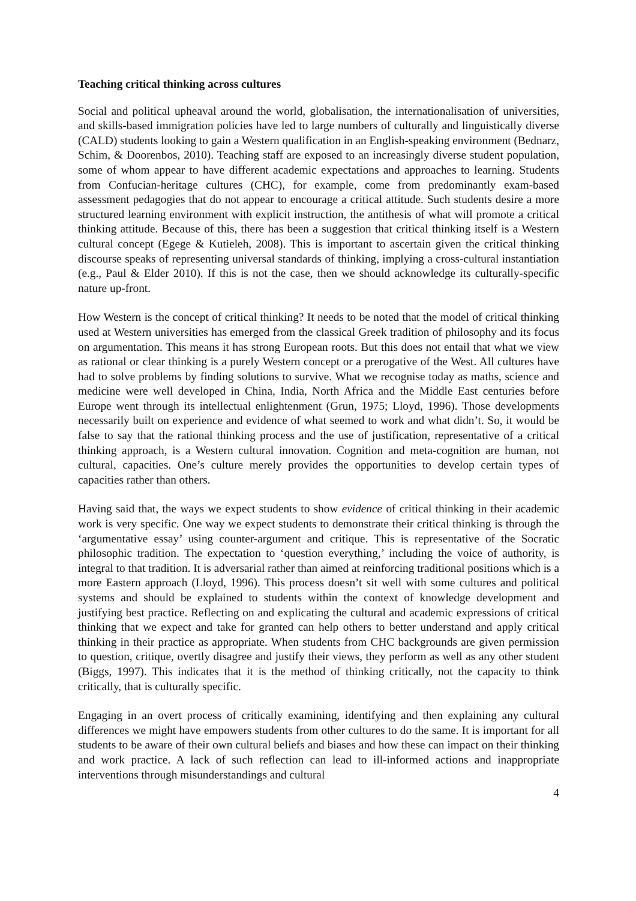Teaching critical thinking across cultures
Social and political upheaval around the world, globalisation, the internationalisation of universities, and skills-based immigration policies have led to large numbers of culturally and linguistically diverse (CALD) students looking to gain a Western qualification in an English-speaking environment (Bednarz, Schim, & Doorenbos, 2010). Teaching staff are exposed to an increasingly diverse student population, some of whom appear to have different academic expectations and approaches to learning. Students from Confucian-heritage cultures (CHC), for example, come from predominantly exam-based assessment pedagogies that do not appear to encourage a critical attitude. Such students desire a more structured learning environment with explicit instruction, the antithesis of what will promote a critical thinking attitude. Because of this, there has been a suggestion that critical thinking itself is a Western cultural concept (Egege & Kutieleh, 2008). This is important to ascertain given the critical thinking discourse speaks of representing universal standards of thinking, implying a cross-cultural instantiation (e.g., Paul & Elder 2010). If this is not the case, then we should acknowledge its culturally-specific nature up-front.
How Western is the concept of critical thinking? It needs to be noted that the model of critical thinking used at Western universities has emerged from the classical Greek tradition of philosophy and its focus on argumentation. This means it has strong European roots. But this does not entail that what we view as rational or clear thinking is a purely Western concept or a prerogative of the West. All cultures have had to solve problems by finding solutions to survive. What we recognise today as maths, science and medicine were well developed in China, India, North Africa and the Middle East centuries before Europe went through its intellectual enlightenment (Grun, 1975; Lloyd, 1996). Those developments necessarily built on experience and evidence of what seemed to work and what didn’t. So, it would be false to say that the rational thinking process and the use of justification, representative of a critical thinking approach, is a Western cultural innovation. Cognition and meta-cognition are human, not cultural, capacities. One’s culture merely provides the opportunities to develop certain types of capacities rather than others.
Having said that, the ways we expect students to show evidence of critical thinking in their academic work is very specific. One way we expect students to demonstrate their critical thinking is through the ‘argumentative essay’ using counter-argument and critique. This is representative of the Socratic philosophic tradition. The expectation to ‘question everything,’ including the voice of authority, is integral to that tradition. It is adversarial rather than aimed at reinforcing traditional positions which is a more Eastern approach (Lloyd, 1996). This process doesn’t sit well with some cultures and political systems and should be explained to students within the context of knowledge development and justifying best practice. Reflecting on and explicating the cultural and academic expressions of critical thinking that we expect and take for granted can help others to better understand and apply critical thinking in their practice as appropriate. When students from CHC backgrounds are given permission to question, critique, overtly disagree and justify their views, they perform as well as any other student (Biggs, 1997). This indicates that it is the method of thinking critically, not the capacity to think critically, that is culturally specific.
Engaging in an overt process of critically examining, identifying and then explaining any cultural differences we might have empowers students from other cultures to do the same. It is important for all students to be aware of their own cultural beliefs and biases and how these can impact on their thinking and work practice. A lack of such reflection can lead to ill-informed actions and inappropriate interventions through misunderstandings and cultural
4